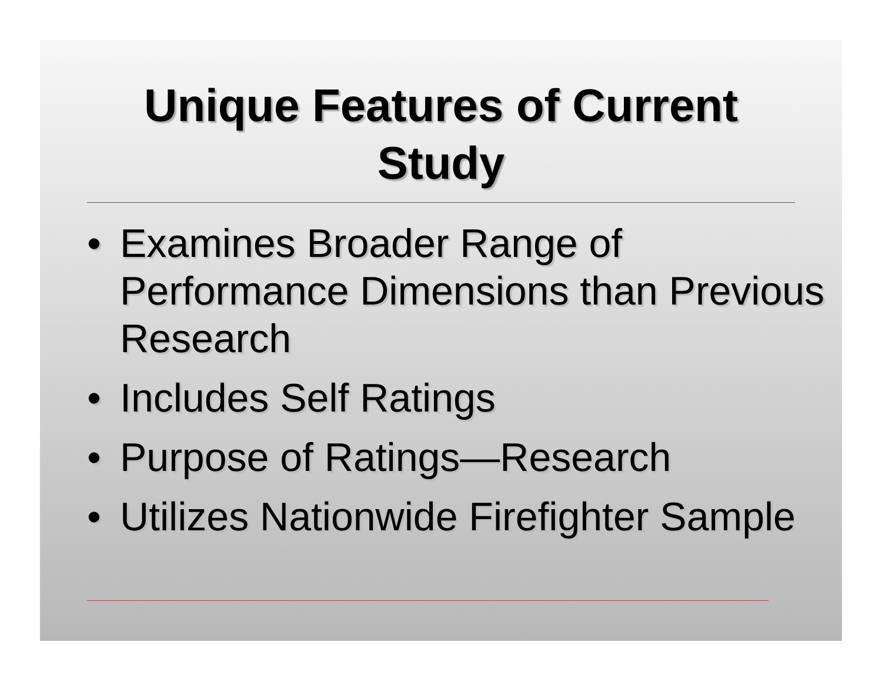Unique Features of Current
Study
• Examines Broader Range of Performance Dimensions than Previous Research
• Includes Self Ratings
• Purpose of Ratings—Research
• Utilizes Nationwide Firefighter Sample